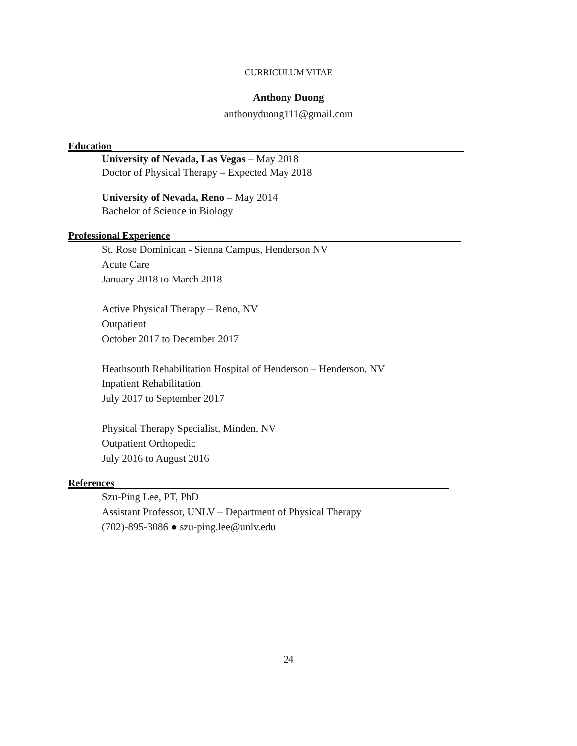CURRICULUM VITAE
Anthony Duong
anthonyduong111@gmail.com
Education
University of Nevada, Las Vegas – May 2018
Doctor of Physical Therapy – Expected May 2018
University of Nevada, Reno – May 2014
Bachelor of Science in Biology
Professional Experience
St. Rose Dominican - Sienna Campus, Henderson NV
Acute Care
January 2018 to March 2018
Active Physical Therapy – Reno, NV
Outpatient
October 2017 to December 2017
Heathsouth Rehabilitation Hospital of Henderson – Henderson, NV
Inpatient Rehabilitation
July 2017 to September 2017
Physical Therapy Specialist, Minden, NV
Outpatient Orthopedic
July 2016 to August 2016
References
Szu-Ping Lee, PT, PhD
Assistant Professor, UNLV – Department of Physical Therapy
(702)-895-3086 ● szu-ping.lee@unlv.edu
24